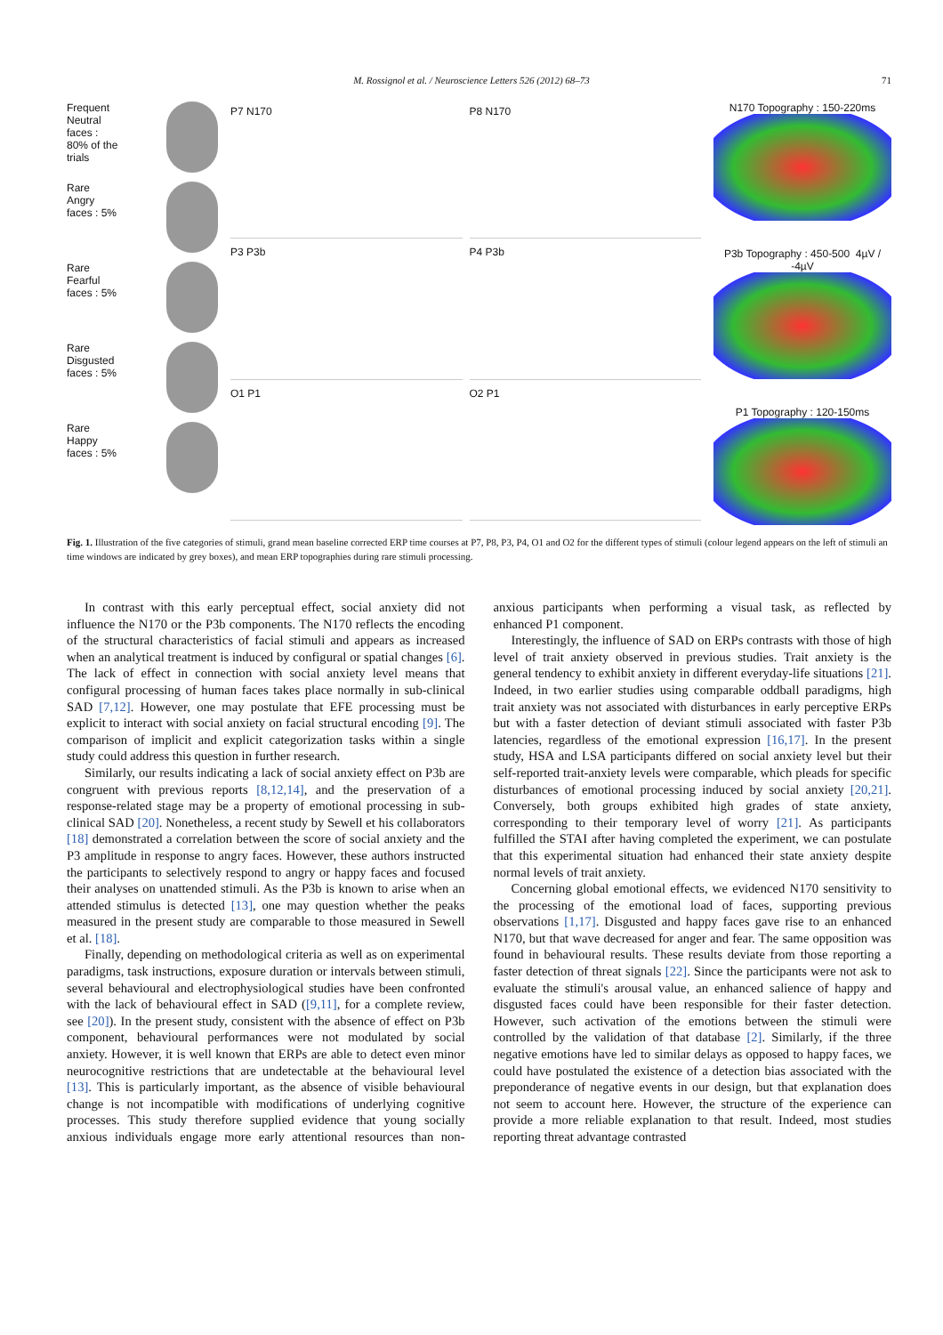M. Rossignol et al. / Neuroscience Letters 526 (2012) 68–73 71
Frequent
Neutral
faces :
80% of the
trials
Rare
Angry
faces : 5%
Rare
Fearful
faces : 5%
Rare
Disgusted
faces : 5%
Rare
Happy
faces : 5%
P7 N170
P8 N170
P3 P3b
P4 P3b
O1 P1
O2 P1
N170 Topography : 150-220ms
P3b Topography : 450-500 4µV / -4µV
P1 Topography : 120-150ms
Fig. 1. Illustration of the five categories of stimuli, grand mean baseline corrected ERP time courses at P7, P8, P3, P4, O1 and O2 for the different types of stimuli (colour legend appears on the left of stimuli an time windows are indicated by grey boxes), and mean ERP topographies during rare stimuli processing.
In contrast with this early perceptual effect, social anxiety did not influence the N170 or the P3b components. The N170 reflects the encoding of the structural characteristics of facial stimuli and appears as increased when an analytical treatment is induced by configural or spatial changes [6]. The lack of effect in connection with social anxiety level means that configural processing of human faces takes place normally in sub-clinical SAD [7,12]. However, one may postulate that EFE processing must be explicit to interact with social anxiety on facial structural encoding [9]. The comparison of implicit and explicit categorization tasks within a single study could address this question in further research.
Similarly, our results indicating a lack of social anxiety effect on P3b are congruent with previous reports [8,12,14], and the preservation of a response-related stage may be a property of emotional processing in sub-clinical SAD [20]. Nonetheless, a recent study by Sewell et his collaborators [18] demonstrated a correlation between the score of social anxiety and the P3 amplitude in response to angry faces. However, these authors instructed the participants to selectively respond to angry or happy faces and focused their analyses on unattended stimuli. As the P3b is known to arise when an attended stimulus is detected [13], one may question whether the peaks measured in the present study are comparable to those measured in Sewell et al. [18].
Finally, depending on methodological criteria as well as on experimental paradigms, task instructions, exposure duration or intervals between stimuli, several behavioural and electrophysiological studies have been confronted with the lack of behavioural effect in SAD ([9,11], for a complete review, see [20]). In the present study, consistent with the absence of effect on P3b component, behavioural performances were not modulated by social anxiety. However, it is well known that ERPs are able to detect even minor neurocognitive restrictions that are undetectable at the behavioural level [13]. This is particularly important, as the absence of visible behavioural change is not incompatible with modifications of underlying cognitive processes. This study therefore supplied evidence that young socially anxious individuals engage more early attentional resources than non-anxious participants when performing a visual task, as reflected by enhanced P1 component.
Interestingly, the influence of SAD on ERPs contrasts with those of high level of trait anxiety observed in previous studies. Trait anxiety is the general tendency to exhibit anxiety in different everyday-life situations [21]. Indeed, in two earlier studies using comparable oddball paradigms, high trait anxiety was not associated with disturbances in early perceptive ERPs but with a faster detection of deviant stimuli associated with faster P3b latencies, regardless of the emotional expression [16,17]. In the present study, HSA and LSA participants differed on social anxiety level but their self-reported trait-anxiety levels were comparable, which pleads for specific disturbances of emotional processing induced by social anxiety [20,21]. Conversely, both groups exhibited high grades of state anxiety, corresponding to their temporary level of worry [21]. As participants fulfilled the STAI after having completed the experiment, we can postulate that this experimental situation had enhanced their state anxiety despite normal levels of trait anxiety.
Concerning global emotional effects, we evidenced N170 sensitivity to the processing of the emotional load of faces, supporting previous observations [1,17]. Disgusted and happy faces gave rise to an enhanced N170, but that wave decreased for anger and fear. The same opposition was found in behavioural results. These results deviate from those reporting a faster detection of threat signals [22]. Since the participants were not ask to evaluate the stimuli's arousal value, an enhanced salience of happy and disgusted faces could have been responsible for their faster detection. However, such activation of the emotions between the stimuli were controlled by the validation of that database [2]. Similarly, if the three negative emotions have led to similar delays as opposed to happy faces, we could have postulated the existence of a detection bias associated with the preponderance of negative events in our design, but that explanation does not seem to account here. However, the structure of the experience can provide a more reliable explanation to that result. Indeed, most studies reporting threat advantage contrasted